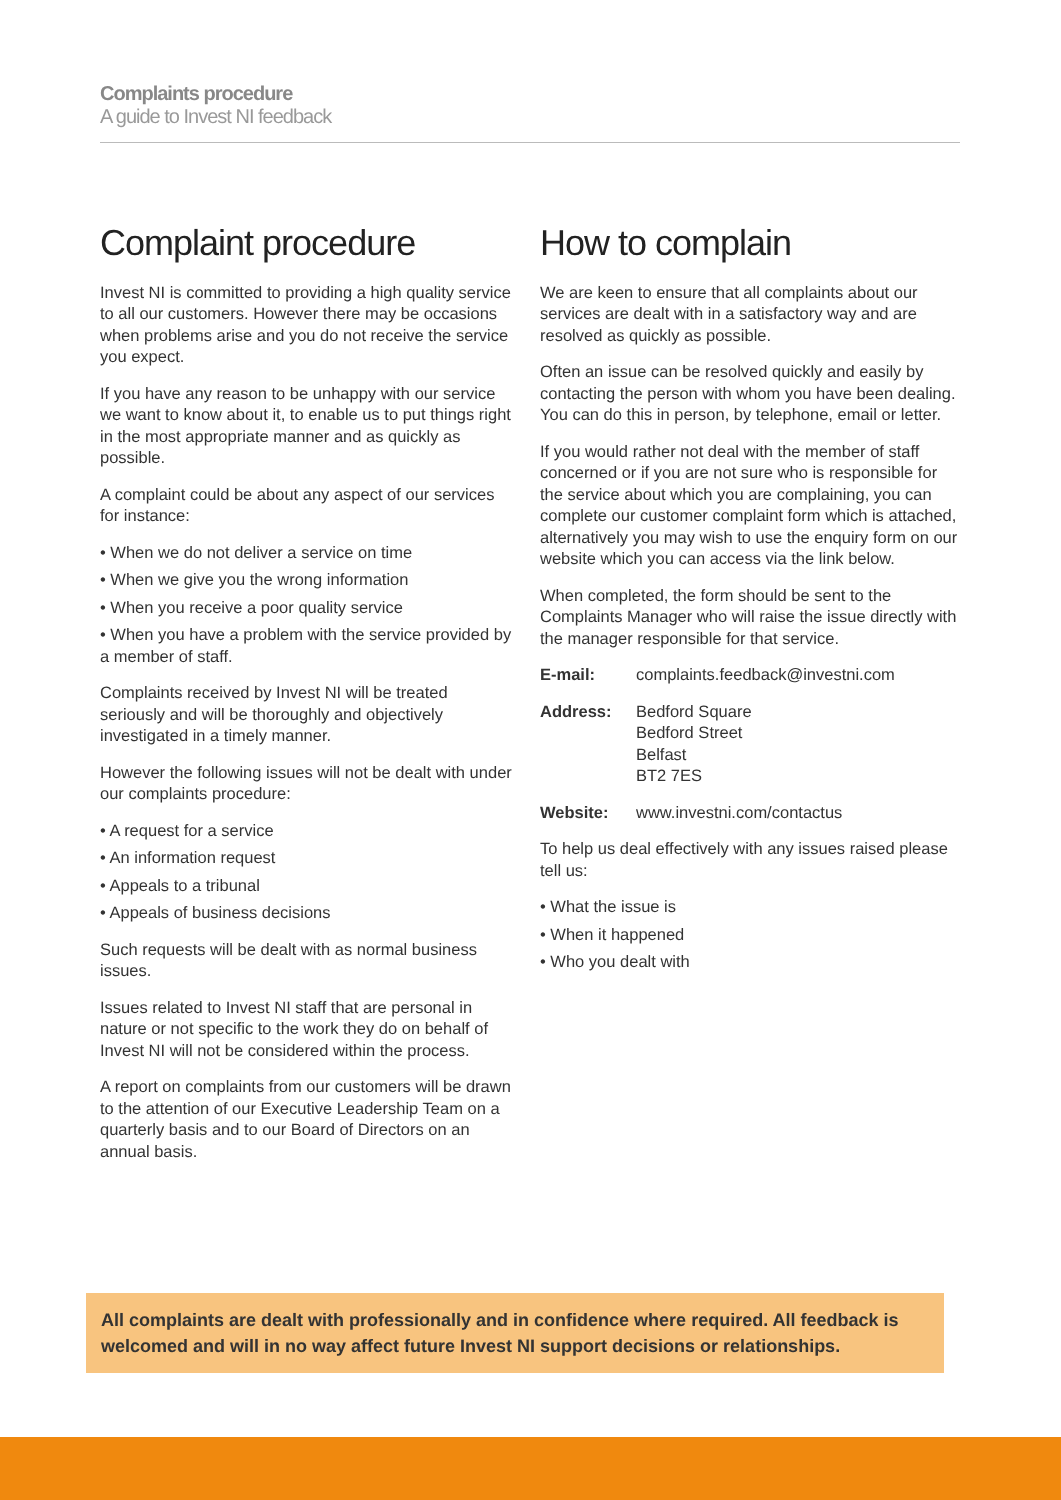Complaints procedure
A guide to Invest NI feedback
Complaint procedure
Invest NI is committed to providing a high quality service to all our customers. However there may be occasions when problems arise and you do not receive the service you expect.
If you have any reason to be unhappy with our service we want to know about it, to enable us to put things right in the most appropriate manner and as quickly as possible.
A complaint could be about any aspect of our services for instance:
• When we do not deliver a service on time
• When we give you the wrong information
• When you receive a poor quality service
• When you have a problem with the service provided by a member of staff.
Complaints received by Invest NI will be treated seriously and will be thoroughly and objectively investigated in a timely manner.
However the following issues will not be dealt with under our complaints procedure:
• A request for a service
• An information request
• Appeals to a tribunal
• Appeals of business decisions
Such requests will be dealt with as normal business issues.
Issues related to Invest NI staff that are personal in nature or not specific to the work they do on behalf of Invest NI will not be considered within the process.
A report on complaints from our customers will be drawn to the attention of our Executive Leadership Team on a quarterly basis and to our Board of Directors on an annual basis.
How to complain
We are keen to ensure that all complaints about our services are dealt with in a satisfactory way and are resolved as quickly as possible.
Often an issue can be resolved quickly and easily by contacting the person with whom you have been dealing. You can do this in person, by telephone, email or letter.
If you would rather not deal with the member of staff concerned or if you are not sure who is responsible for the service about which you are complaining, you can complete our customer complaint form which is attached, alternatively you may wish to use the enquiry form on our website which you can access via the link below.
When completed, the form should be sent to the Complaints Manager who will raise the issue directly with the manager responsible for that service.
E-mail: complaints.feedback@investni.com
Address: Bedford Square
Bedford Street
Belfast
BT2 7ES
Website: www.investni.com/contactus
To help us deal effectively with any issues raised please tell us:
• What the issue is
• When it happened
• Who you dealt with
All complaints are dealt with professionally and in confidence where required. All feedback is welcomed and will in no way affect future Invest NI support decisions or relationships.